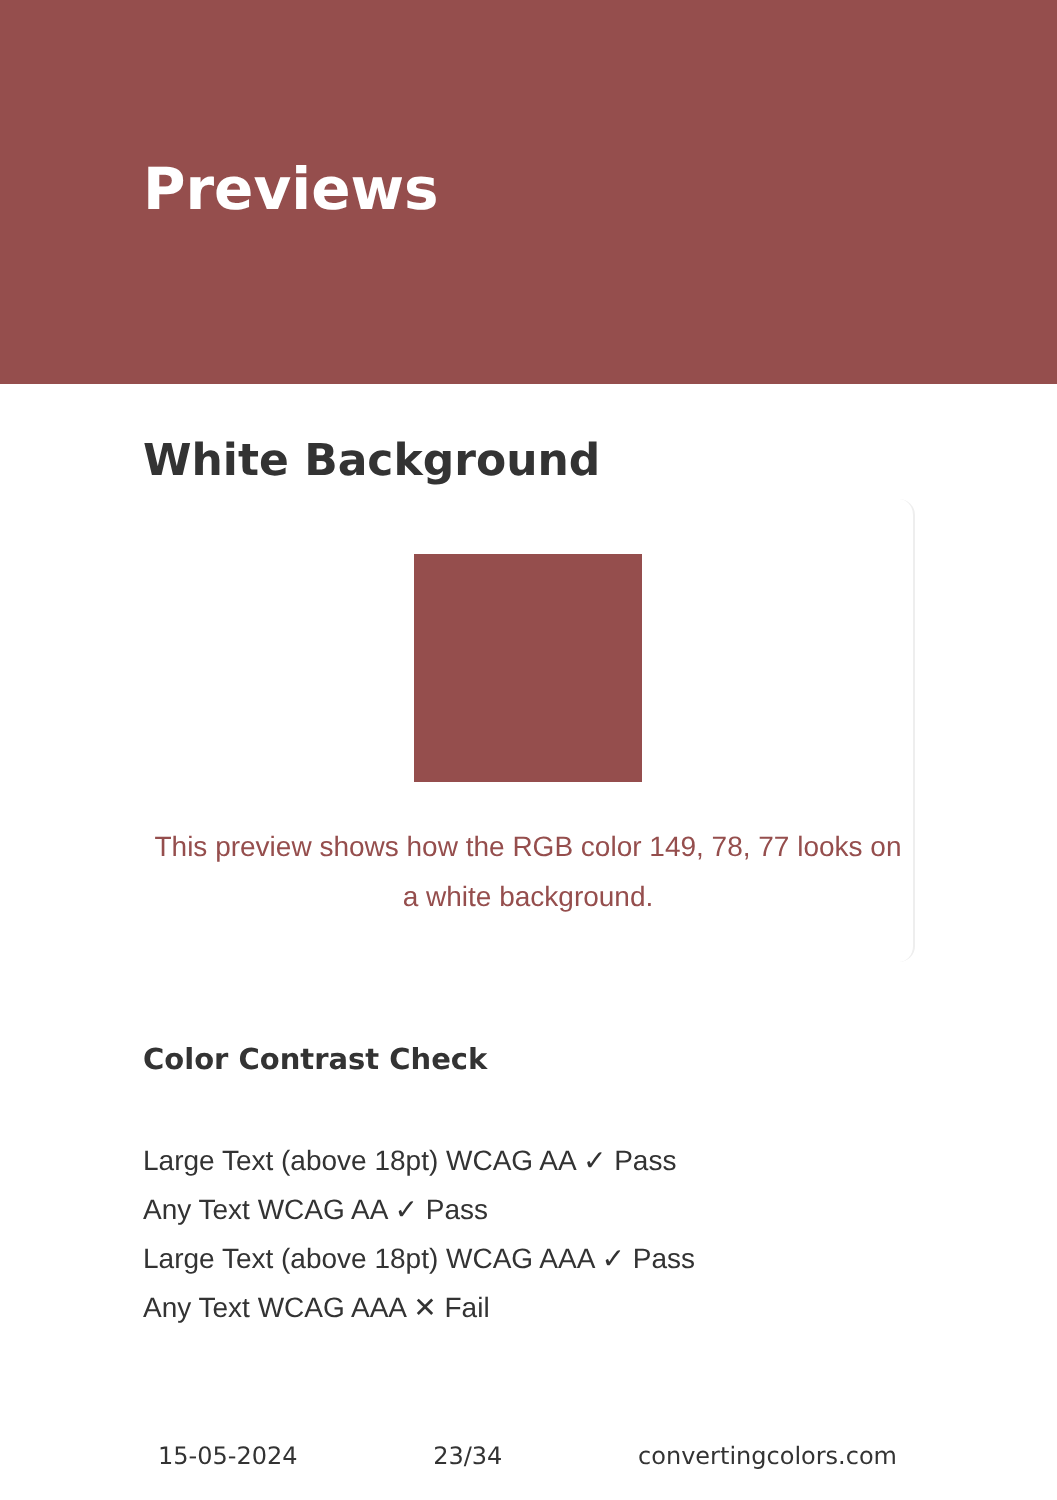Previews
White Background
This preview shows how the RGB color 149, 78, 77 looks on a white background.
Color Contrast Check
Large Text (above 18pt) WCAG AA ✓ Pass
Any Text WCAG AA ✓ Pass
Large Text (above 18pt) WCAG AAA ✓ Pass
Any Text WCAG AAA ✕ Fail
15-05-2024 23/34 convertingcolors.com